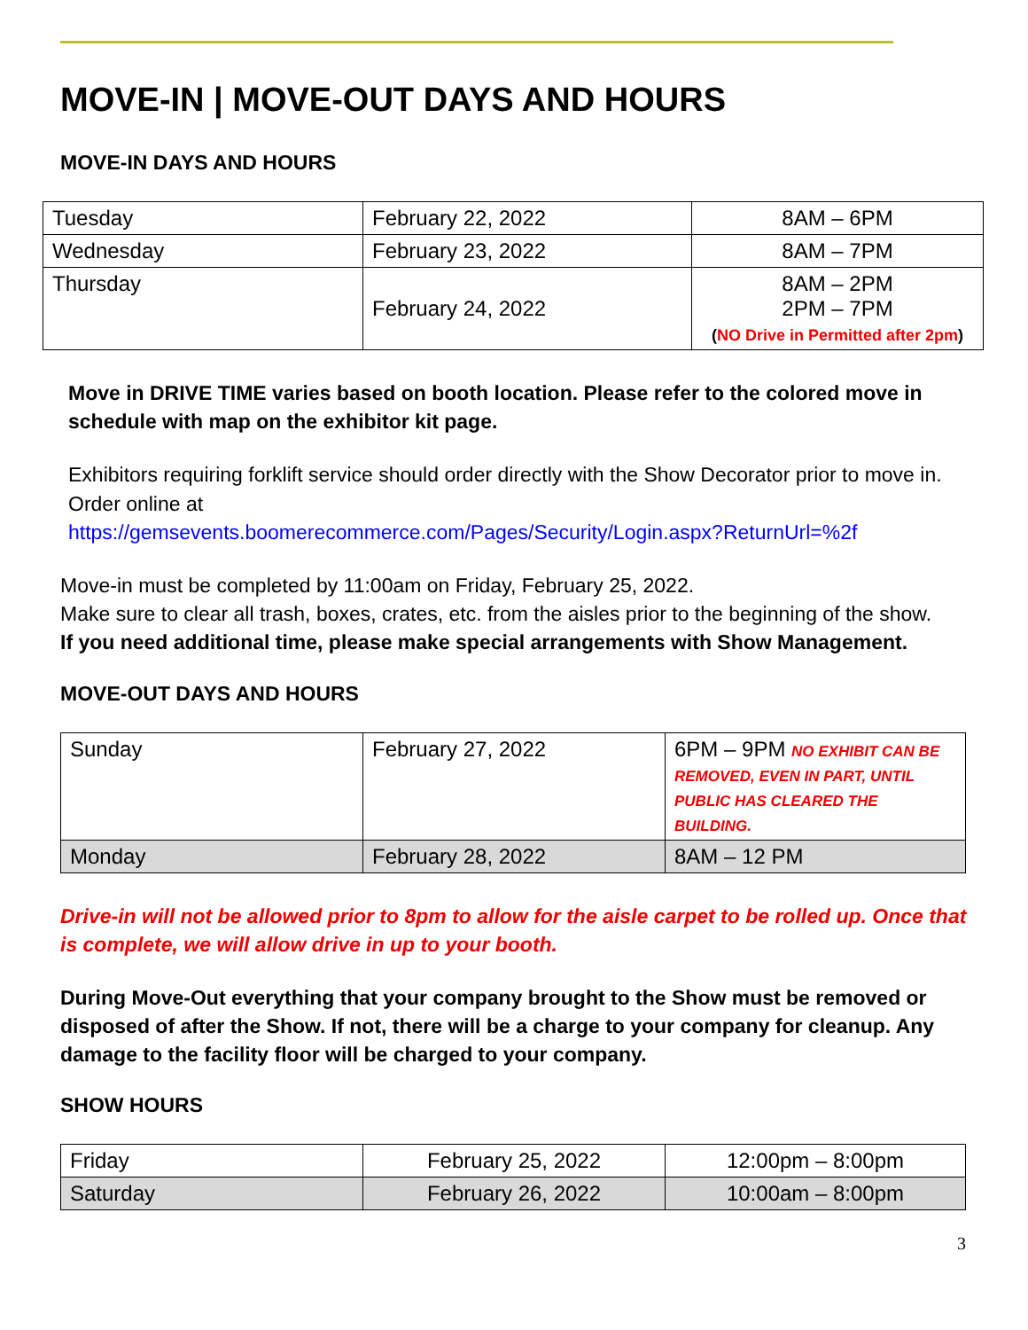MOVE-IN | MOVE-OUT DAYS AND HOURS
MOVE-IN DAYS AND HOURS
| Tuesday | February 22, 2022 | 8AM – 6PM |
| Wednesday | February 23, 2022 | 8AM – 7PM |
| Thursday | February 24, 2022 | 8AM – 2PM 2PM – 7PM ( NO Drive in Permitted after 2pm ) |
Move in DRIVE TIME varies based on booth location. Please refer to the colored move in schedule with map on the exhibitor kit page.
Exhibitors requiring forklift service should order directly with the Show Decorator prior to move in. Order online at
https://gemsevents.boomerecommerce.com/Pages/Security/Login.aspx?ReturnUrl=%2f
Move-in must be completed by 11:00am on Friday, February 25, 2022.
Make sure to clear all trash, boxes, crates, etc. from the aisles prior to the beginning of the show.
If you need additional time, please make special arrangements with Show Management.
MOVE-OUT DAYS AND HOURS
| Sunday | February 27, 2022 | 6PM – 9PM NO EXHIBIT CAN BE REMOVED, EVEN IN PART, UNTIL PUBLIC HAS CLEARED THE BUILDING. |
| Monday | February 28, 2022 | 8AM – 12 PM |
Drive-in will not be allowed prior to 8pm to allow for the aisle carpet to be rolled up. Once that is complete, we will allow drive in up to your booth.
During Move-Out everything that your company brought to the Show must be removed or disposed of after the Show. If not, there will be a charge to your company for cleanup. Any damage to the facility floor will be charged to your company.
SHOW HOURS
| Friday | February 25, 2022 | 12:00pm – 8:00pm |
| Saturday | February 26, 2022 | 10:00am – 8:00pm |
3